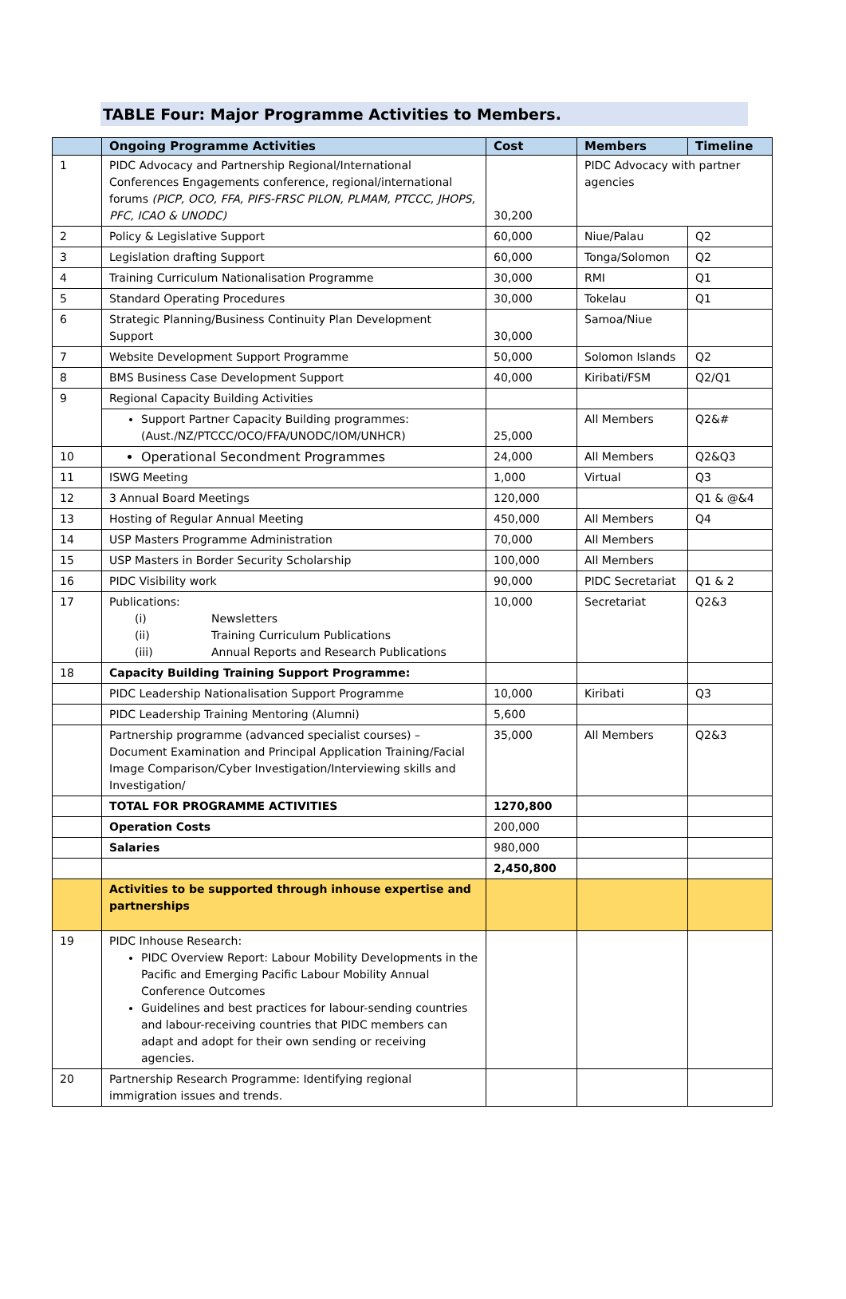TABLE Four: Major Programme Activities to Members.
| | Ongoing Programme Activities | Cost | Members | Timeline |
| --- | --- | --- | --- | --- |
| 1 | PIDC Advocacy and Partnership Regional/International Conferences Engagements conference, regional/international forums (PICP, OCO, FFA, PIFS-FRSC PILON, PLMAM, PTCCC, JHOPS, PFC, ICAO & UNODC) | 30,200 | PIDC Advocacy with partner agencies | |
| 2 | Policy & Legislative Support | 60,000 | Niue/Palau | Q2 |
| 3 | Legislation drafting Support | 60,000 | Tonga/Solomon | Q2 |
| 4 | Training Curriculum Nationalisation Programme | 30,000 | RMI | Q1 |
| 5 | Standard Operating Procedures | 30,000 | Tokelau | Q1 |
| 6 | Strategic Planning/Business Continuity Plan Development Support | 30,000 | Samoa/Niue | |
| 7 | Website Development Support Programme | 50,000 | Solomon Islands | Q2 |
| 8 | BMS Business Case Development Support | 40,000 | Kiribati/FSM | Q2/Q1 |
| 9 | Regional Capacity Building Activities | | | |
| | Support Partner Capacity Building programmes: (Aust./NZ/PTCCC/OCO/FFA/UNODC/IOM/UNHCR) | 25,000 | All Members | Q2&# |
| 10 | Operational Secondment Programmes | 24,000 | All Members | Q2&Q3 |
| 11 | ISWG Meeting | 1,000 | Virtual | Q3 |
| 12 | 3 Annual Board Meetings | 120,000 | | Q1 & @&4 |
| 13 | Hosting of Regular Annual Meeting | 450,000 | All Members | Q4 |
| 14 | USP Masters Programme Administration | 70,000 | All Members | |
| 15 | USP Masters in Border Security Scholarship | 100,000 | All Members | |
| 16 | PIDC Visibility work | 90,000 | PIDC Secretariat | Q1 & 2 |
| 17 | Publications: (i) Newsletters (ii) Training Curriculum Publications (iii) Annual Reports and Research Publications | 10,000 | Secretariat | Q2&3 |
| 18 | Capacity Building Training Support Programme: | | | |
| | PIDC Leadership Nationalisation Support Programme | 10,000 | Kiribati | Q3 |
| | PIDC Leadership Training Mentoring (Alumni) | 5,600 | | |
| | Partnership programme (advanced specialist courses) – Document Examination and Principal Application Training/Facial Image Comparison/Cyber Investigation/Interviewing skills and Investigation/ | 35,000 | All Members | Q2&3 |
| | TOTAL FOR PROGRAMME ACTIVITIES | 1270,800 | | |
| | Operation Costs | 200,000 | | |
| | Salaries | 980,000 | | |
| | | 2,450,800 | | |
| | Activities to be supported through inhouse expertise and partnerships | | | |
| 19 | PIDC Inhouse Research: PIDC Overview Report: Labour Mobility Developments in the Pacific and Emerging Pacific Labour Mobility Annual Conference Outcomes Guidelines and best practices for labour-sending countries and labour-receiving countries that PIDC members can adapt and adopt for their own sending or receiving agencies. | | | |
| 20 | Partnership Research Programme: Identifying regional immigration issues and trends. | | | |